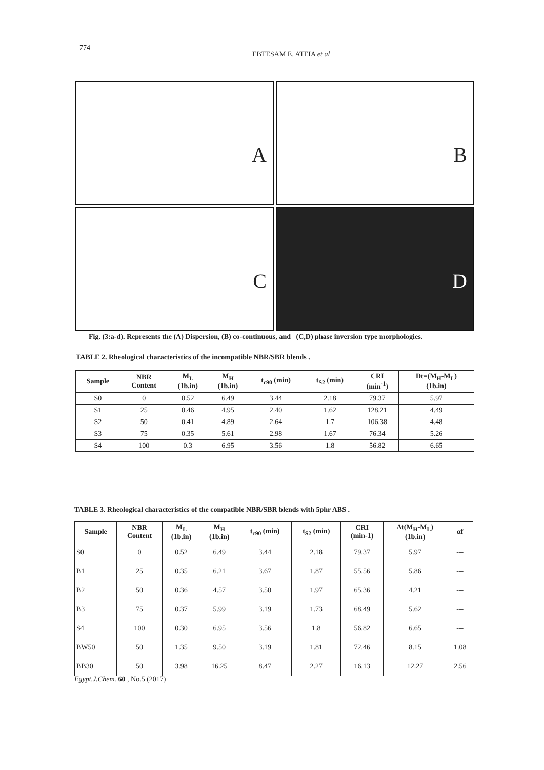774
EBTESAM E. ATEIA et al
A
B
C
D
Fig. (3:a-d). Represents the (A) Dispersion, (B) co-continuous, and (C,D) phase inversion type morphologies.
TABLE 2. Rheological characteristics of the incompatible NBR/SBR blends .
| Sample | NBR Content | M<sub>L</sub> (1b.in) | M<sub>H</sub> (1b.in) | t<sub>c90</sub> (min) | t<sub>S2</sub> (min) | CRI (min<sup>-1</sup>) | Dt=(M<sub>H</sub>-M<sub>L</sub>) (1b.in) |
| --- | --- | --- | --- | --- | --- | --- | --- |
| S0 | 0 | 0.52 | 6.49 | 3.44 | 2.18 | 79.37 | 5.97 |
| S1 | 25 | 0.46 | 4.95 | 2.40 | 1.62 | 128.21 | 4.49 |
| S2 | 50 | 0.41 | 4.89 | 2.64 | 1.7 | 106.38 | 4.48 |
| S3 | 75 | 0.35 | 5.61 | 2.98 | 1.67 | 76.34 | 5.26 |
| S4 | 100 | 0.3 | 6.95 | 3.56 | 1.8 | 56.82 | 6.65 |
TABLE 3. Rheological characteristics of the compatible NBR/SBR blends with 5phr ABS .
| Sample | NBR Content | M<sub>L</sub> (1b.in) | M<sub>H</sub> (1b.in) | t<sub>c90</sub> (min) | t<sub>S2</sub> (min) | CRI (min-1) | Δt(M<sub>H</sub>-M<sub>L</sub>) (1b.in) | αf |
| --- | --- | --- | --- | --- | --- | --- | --- | --- |
| S0 | 0 | 0.52 | 6.49 | 3.44 | 2.18 | 79.37 | 5.97 | --- |
| B1 | 25 | 0.35 | 6.21 | 3.67 | 1.87 | 55.56 | 5.86 | --- |
| B2 | 50 | 0.36 | 4.57 | 3.50 | 1.97 | 65.36 | 4.21 | --- |
| B3 | 75 | 0.37 | 5.99 | 3.19 | 1.73 | 68.49 | 5.62 | --- |
| S4 | 100 | 0.30 | 6.95 | 3.56 | 1.8 | 56.82 | 6.65 | --- |
| BW50 | 50 | 1.35 | 9.50 | 3.19 | 1.81 | 72.46 | 8.15 | 1.08 |
| BB30 | 50 | 3.98 | 16.25 | 8.47 | 2.27 | 16.13 | 12.27 | 2.56 |
Egypt.J.Chem. 60 , No.5 (2017)